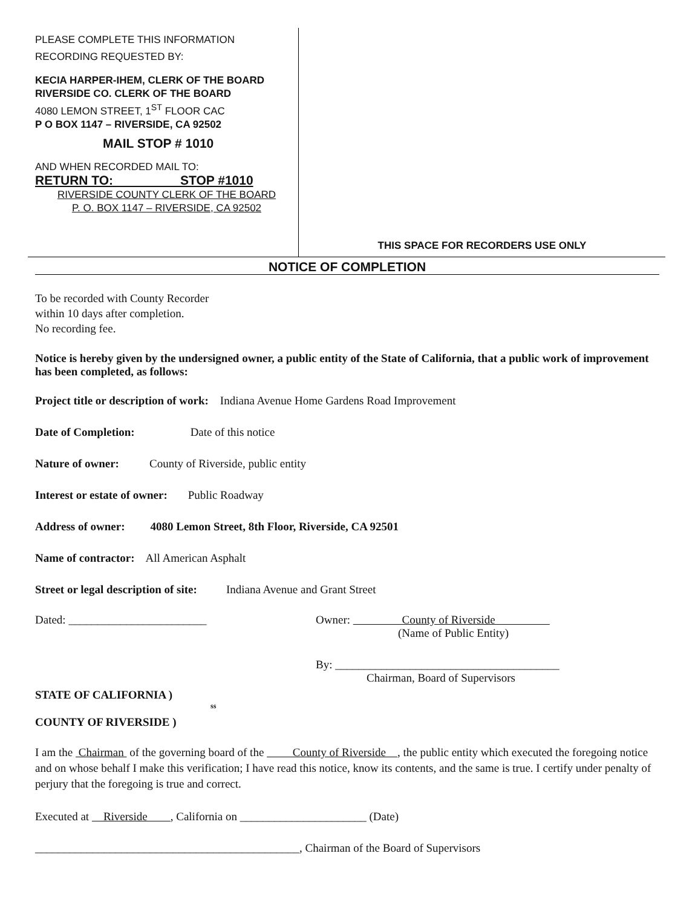PLEASE COMPLETE THIS INFORMATION
RECORDING REQUESTED BY:
KECIA HARPER-IHEM, CLERK OF THE BOARD
RIVERSIDE CO. CLERK OF THE BOARD
4080 LEMON STREET, 1<sup>ST</sup> FLOOR CAC
P O BOX 1147 – RIVERSIDE, CA 92502
MAIL STOP # 1010
AND WHEN RECORDED MAIL TO:
RETURN TO: STOP #1010
RIVERSIDE COUNTY CLERK OF THE BOARD
P. O. BOX 1147 – RIVERSIDE, CA 92502
THIS SPACE FOR RECORDERS USE ONLY
NOTICE OF COMPLETION
To be recorded with County Recorder
within 10 days after completion.
No recording fee.
Notice is hereby given by the undersigned owner, a public entity of the State of California, that a public work of improvement has been completed, as follows:
Project title or description of work: Indiana Avenue Home Gardens Road Improvement
Date of Completion: Date of this notice
Nature of owner: County of Riverside, public entity
Interest or estate of owner: Public Roadway
Address of owner: 4080 Lemon Street, 8th Floor, Riverside, CA 92501
Name of contractor: All American Asphalt
Street or legal description of site: Indiana Avenue and Grant Street
Dated: ________________________ Owner: County of Riverside
(Name of Public Entity)
By: _______________________________________
Chairman, Board of Supervisors
STATE OF CALIFORNIA )
ss
COUNTY OF RIVERSIDE )
I am the Chairman of the governing board of the County of Riverside , the public entity which executed the foregoing notice and on whose behalf I make this verification; I have read this notice, know its contents, and the same is true. I certify under penalty of perjury that the foregoing is true and correct.
Executed at Riverside , California on ______________________ (Date)
______________________________________________, Chairman of the Board of Supervisors